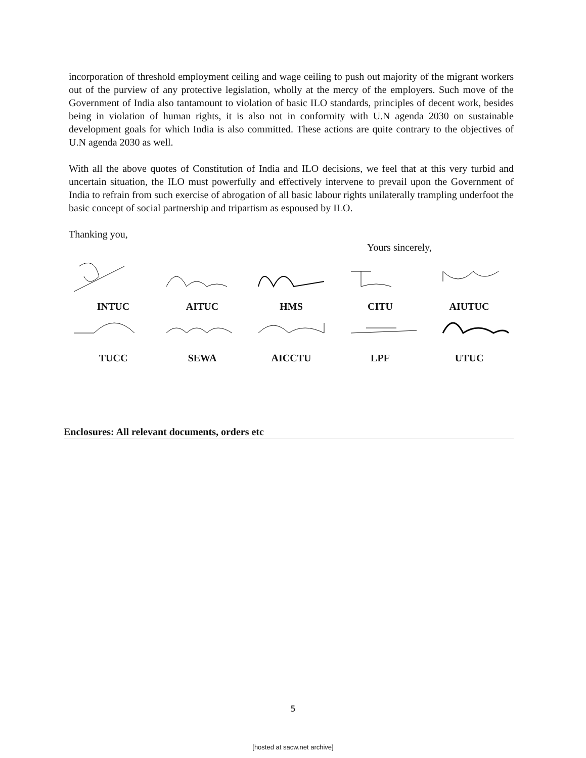incorporation of threshold employment ceiling and wage ceiling to push out majority of the migrant workers out of the purview of any protective legislation, wholly at the mercy of the employers. Such move of the Government of India also tantamount to violation of basic ILO standards, principles of decent work, besides being in violation of human rights, it is also not in conformity with U.N agenda 2030 on sustainable development goals for which India is also committed. These actions are quite contrary to the objectives of U.N agenda 2030 as well.
With all the above quotes of Constitution of India and ILO decisions, we feel that at this very turbid and uncertain situation, the ILO must powerfully and effectively intervene to prevail upon the Government of India to refrain from such exercise of abrogation of all basic labour rights unilaterally trampling underfoot the basic concept of social partnership and tripartism as espoused by ILO.
Thanking you,
Yours sincerely,
INTUC AITUC HMS CITU AIUTUC
TUCC SEWA AICCTU LPF UTUC
Enclosures: All relevant documents, orders etc
5
[hosted at sacw.net archive]